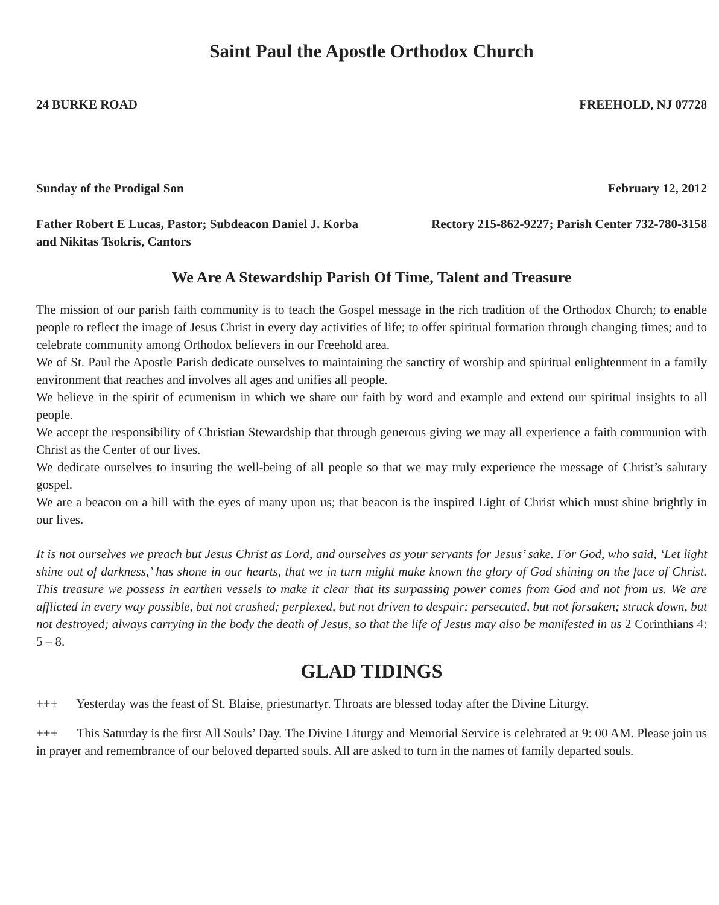Saint Paul the Apostle Orthodox Church
24 BURKE ROAD FREEHOLD, NJ 07728
Sunday of the Prodigal Son February 12, 2012
Father Robert E Lucas, Pastor; Subdeacon Daniel J. Korba and Nikitas Tsokris, Cantors Rectory 215-862-9227; Parish Center 732-780-3158
We Are A Stewardship Parish Of Time, Talent and Treasure
The mission of our parish faith community is to teach the Gospel message in the rich tradition of the Orthodox Church; to enable people to reflect the image of Jesus Christ in every day activities of life; to offer spiritual formation through changing times; and to celebrate community among Orthodox believers in our Freehold area.
We of St. Paul the Apostle Parish dedicate ourselves to maintaining the sanctity of worship and spiritual enlightenment in a family environment that reaches and involves all ages and unifies all people.
We believe in the spirit of ecumenism in which we share our faith by word and example and extend our spiritual insights to all people.
We accept the responsibility of Christian Stewardship that through generous giving we may all experience a faith communion with Christ as the Center of our lives.
We dedicate ourselves to insuring the well-being of all people so that we may truly experience the message of Christ’s salutary gospel.
We are a beacon on a hill with the eyes of many upon us; that beacon is the inspired Light of Christ which must shine brightly in our lives.
It is not ourselves we preach but Jesus Christ as Lord, and ourselves as your servants for Jesus’ sake. For God, who said, ‘Let light shine out of darkness,’ has shone in our hearts, that we in turn might make known the glory of God shining on the face of Christ. This treasure we possess in earthen vessels to make it clear that its surpassing power comes from God and not from us. We are afflicted in every way possible, but not crushed; perplexed, but not driven to despair; persecuted, but not forsaken; struck down, but not destroyed; always carrying in the body the death of Jesus, so that the life of Jesus may also be manifested in us 2 Corinthians 4: 5 – 8.
GLAD TIDINGS
+++ Yesterday was the feast of St. Blaise, priestmartyr. Throats are blessed today after the Divine Liturgy.
+++ This Saturday is the first All Souls’ Day. The Divine Liturgy and Memorial Service is celebrated at 9: 00 AM. Please join us in prayer and remembrance of our beloved departed souls. All are asked to turn in the names of family departed souls.